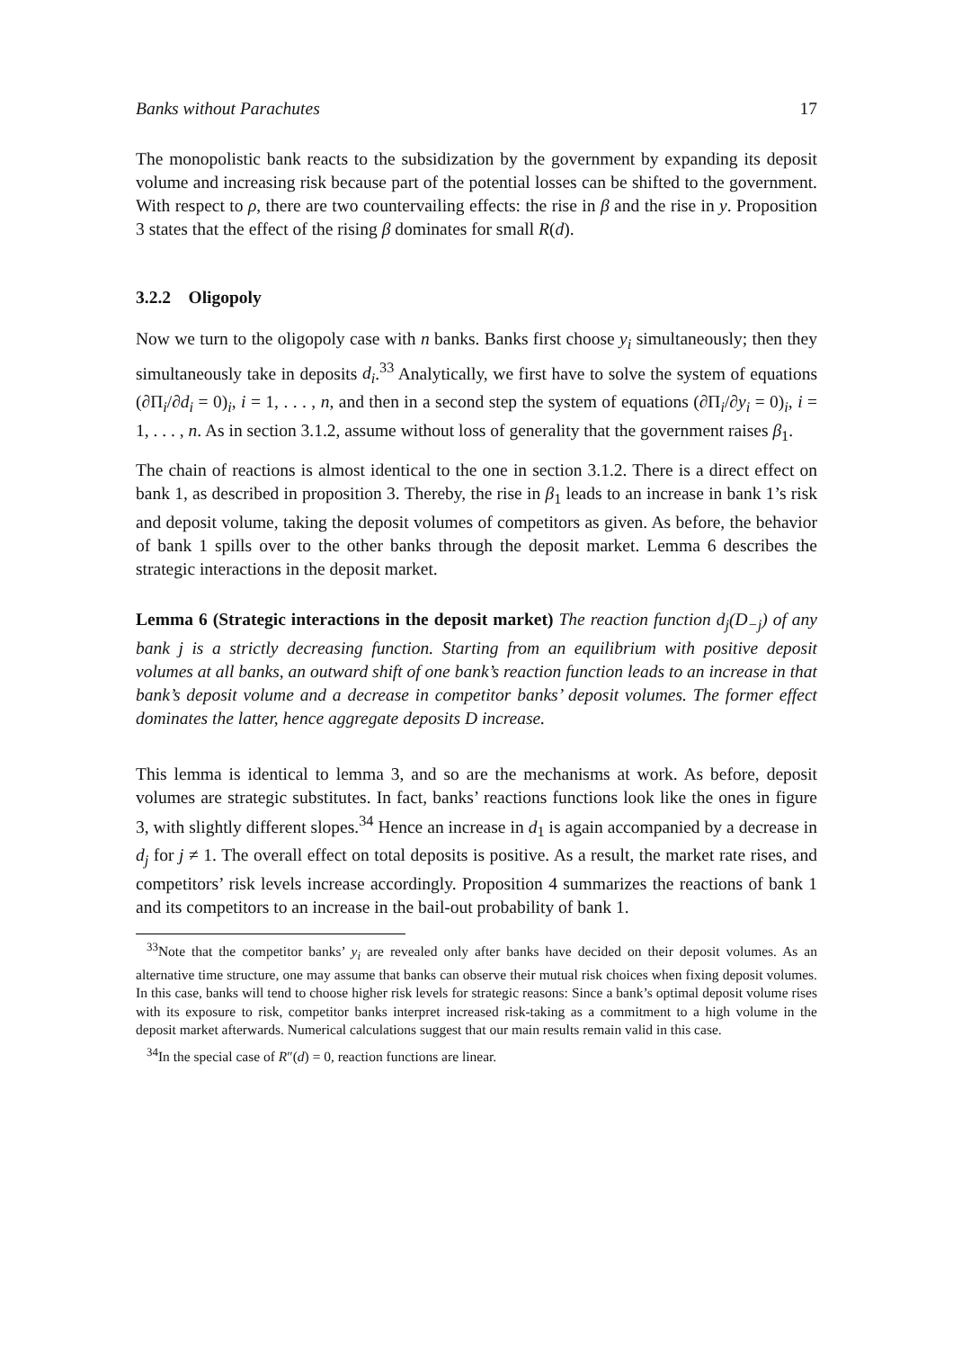Banks without Parachutes 17
The monopolistic bank reacts to the subsidization by the government by expanding its deposit volume and increasing risk because part of the potential losses can be shifted to the government. With respect to ρ, there are two countervailing effects: the rise in β and the rise in y. Proposition 3 states that the effect of the rising β dominates for small R(d).
3.2.2 Oligopoly
Now we turn to the oligopoly case with n banks. Banks first choose y<sub>i</sub> simultaneously; then they simultaneously take in deposits d<sub>i</sub>.<sup>33</sup> Analytically, we first have to solve the system of equations (∂Π<sub>i</sub>/∂d<sub>i</sub> = 0)<sub>i</sub>, i = 1, . . . , n, and then in a second step the system of equations (∂Π<sub>i</sub>/∂y<sub>i</sub> = 0)<sub>i</sub>, i = 1, . . . , n. As in section 3.1.2, assume without loss of generality that the government raises β<sub>1</sub>.
The chain of reactions is almost identical to the one in section 3.1.2. There is a direct effect on bank 1, as described in proposition 3. Thereby, the rise in β<sub>1</sub> leads to an increase in bank 1’s risk and deposit volume, taking the deposit volumes of competitors as given. As before, the behavior of bank 1 spills over to the other banks through the deposit market. Lemma 6 describes the strategic interactions in the deposit market.
Lemma 6 (Strategic interactions in the deposit market) The reaction function d<sub>j</sub>(D<sub>−j</sub>) of any bank j is a strictly decreasing function. Starting from an equilibrium with positive deposit volumes at all banks, an outward shift of one bank’s reaction function leads to an increase in that bank’s deposit volume and a decrease in competitor banks’ deposit volumes. The former effect dominates the latter, hence aggregate deposits D increase.
This lemma is identical to lemma 3, and so are the mechanisms at work. As before, deposit volumes are strategic substitutes. In fact, banks’ reactions functions look like the ones in figure 3, with slightly different slopes.<sup>34</sup> Hence an increase in d<sub>1</sub> is again accompanied by a decrease in d<sub>j</sub> for j ≠ 1. The overall effect on total deposits is positive. As a result, the market rate rises, and competitors’ risk levels increase accordingly. Proposition 4 summarizes the reactions of bank 1 and its competitors to an increase in the bail-out probability of bank 1.
<sup>33</sup> Note that the competitor banks’ y<sub>i</sub> are revealed only after banks have decided on their deposit volumes. As an alternative time structure, one may assume that banks can observe their mutual risk choices when fixing deposit volumes. In this case, banks will tend to choose higher risk levels for strategic reasons: Since a bank’s optimal deposit volume rises with its exposure to risk, competitor banks interpret increased risk-taking as a commitment to a high volume in the deposit market afterwards. Numerical calculations suggest that our main results remain valid in this case.
<sup>34</sup> In the special case of R″(d) = 0, reaction functions are linear.